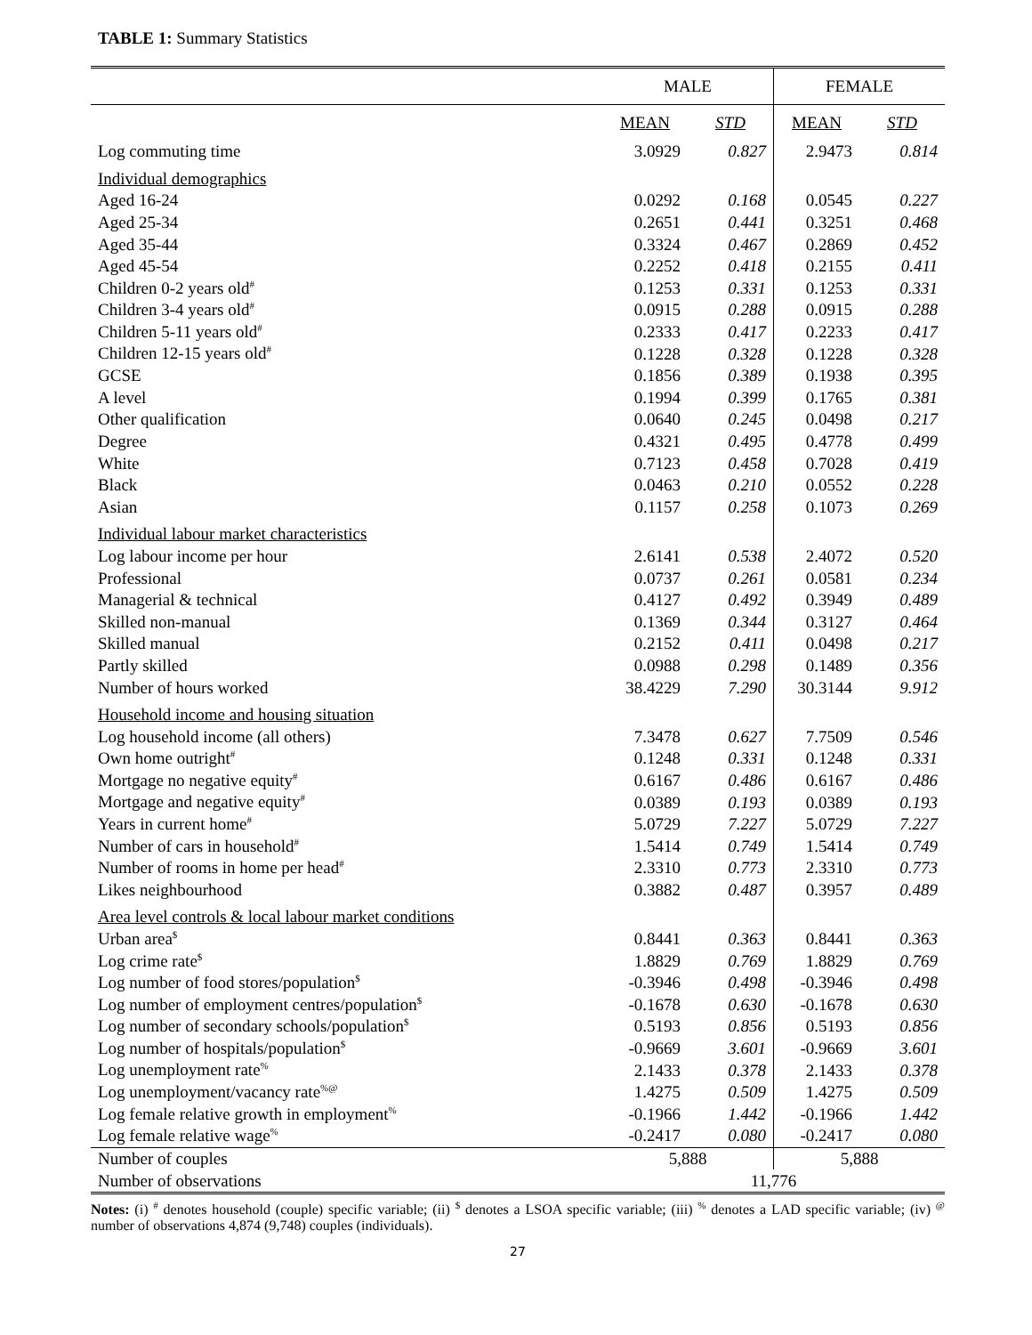TABLE 1: Summary Statistics
| | MALE | | FEMALE | |
| | MEAN | STD | MEAN | STD |
| Log commuting time | 3.0929 | 0.827 | 2.9473 | 0.814 |
| Individual demographics | | | | |
| Aged 16-24 | 0.0292 | 0.168 | 0.0545 | 0.227 |
| Aged 25-34 | 0.2651 | 0.441 | 0.3251 | 0.468 |
| Aged 35-44 | 0.3324 | 0.467 | 0.2869 | 0.452 |
| Aged 45-54 | 0.2252 | 0.418 | 0.2155 | 0.411 |
| Children 0-2 years old<sup>#</sup> | 0.1253 | 0.331 | 0.1253 | 0.331 |
| Children 3-4 years old<sup>#</sup> | 0.0915 | 0.288 | 0.0915 | 0.288 |
| Children 5-11 years old<sup>#</sup> | 0.2333 | 0.417 | 0.2233 | 0.417 |
| Children 12-15 years old<sup>#</sup> | 0.1228 | 0.328 | 0.1228 | 0.328 |
| GCSE | 0.1856 | 0.389 | 0.1938 | 0.395 |
| A level | 0.1994 | 0.399 | 0.1765 | 0.381 |
| Other qualification | 0.0640 | 0.245 | 0.0498 | 0.217 |
| Degree | 0.4321 | 0.495 | 0.4778 | 0.499 |
| White | 0.7123 | 0.458 | 0.7028 | 0.419 |
| Black | 0.0463 | 0.210 | 0.0552 | 0.228 |
| Asian | 0.1157 | 0.258 | 0.1073 | 0.269 |
| Individual labour market characteristics | | | | |
| Log labour income per hour | 2.6141 | 0.538 | 2.4072 | 0.520 |
| Professional | 0.0737 | 0.261 | 0.0581 | 0.234 |
| Managerial & technical | 0.4127 | 0.492 | 0.3949 | 0.489 |
| Skilled non-manual | 0.1369 | 0.344 | 0.3127 | 0.464 |
| Skilled manual | 0.2152 | 0.411 | 0.0498 | 0.217 |
| Partly skilled | 0.0988 | 0.298 | 0.1489 | 0.356 |
| Number of hours worked | 38.4229 | 7.290 | 30.3144 | 9.912 |
| Household income and housing situation | | | | |
| Log household income (all others) | 7.3478 | 0.627 | 7.7509 | 0.546 |
| Own home outright<sup>#</sup> | 0.1248 | 0.331 | 0.1248 | 0.331 |
| Mortgage no negative equity<sup>#</sup> | 0.6167 | 0.486 | 0.6167 | 0.486 |
| Mortgage and negative equity<sup>#</sup> | 0.0389 | 0.193 | 0.0389 | 0.193 |
| Years in current home<sup>#</sup> | 5.0729 | 7.227 | 5.0729 | 7.227 |
| Number of cars in household<sup>#</sup> | 1.5414 | 0.749 | 1.5414 | 0.749 |
| Number of rooms in home per head<sup>#</sup> | 2.3310 | 0.773 | 2.3310 | 0.773 |
| Likes neighbourhood | 0.3882 | 0.487 | 0.3957 | 0.489 |
| Area level controls & local labour market conditions | | | | |
| Urban area<sup>$</sup> | 0.8441 | 0.363 | 0.8441 | 0.363 |
| Log crime rate<sup>$</sup> | 1.8829 | 0.769 | 1.8829 | 0.769 |
| Log number of food stores/population<sup>$</sup> | -0.3946 | 0.498 | -0.3946 | 0.498 |
| Log number of employment centres/population<sup>$</sup> | -0.1678 | 0.630 | -0.1678 | 0.630 |
| Log number of secondary schools/population<sup>$</sup> | 0.5193 | 0.856 | 0.5193 | 0.856 |
| Log number of hospitals/population<sup>$</sup> | -0.9669 | 3.601 | -0.9669 | 3.601 |
| Log unemployment rate<sup>%</sup> | 2.1433 | 0.378 | 2.1433 | 0.378 |
| Log unemployment/vacancy rate<sup>%@</sup> | 1.4275 | 0.509 | 1.4275 | 0.509 |
| Log female relative growth in employment<sup>%</sup> | -0.1966 | 1.442 | -0.1966 | 1.442 |
| Log female relative wage<sup>%</sup> | -0.2417 | 0.080 | -0.2417 | 0.080 |
| Number of couples | 5,888 | | 5,888 | |
| Number of observations | 11,776 | | | |
Notes: (i) <sup>#</sup> denotes household (couple) specific variable; (ii) <sup>$</sup> denotes a LSOA specific variable; (iii) <sup>%</sup> denotes a LAD specific variable; (iv) <sup>@</sup> number of observations 4,874 (9,748) couples (individuals).
27